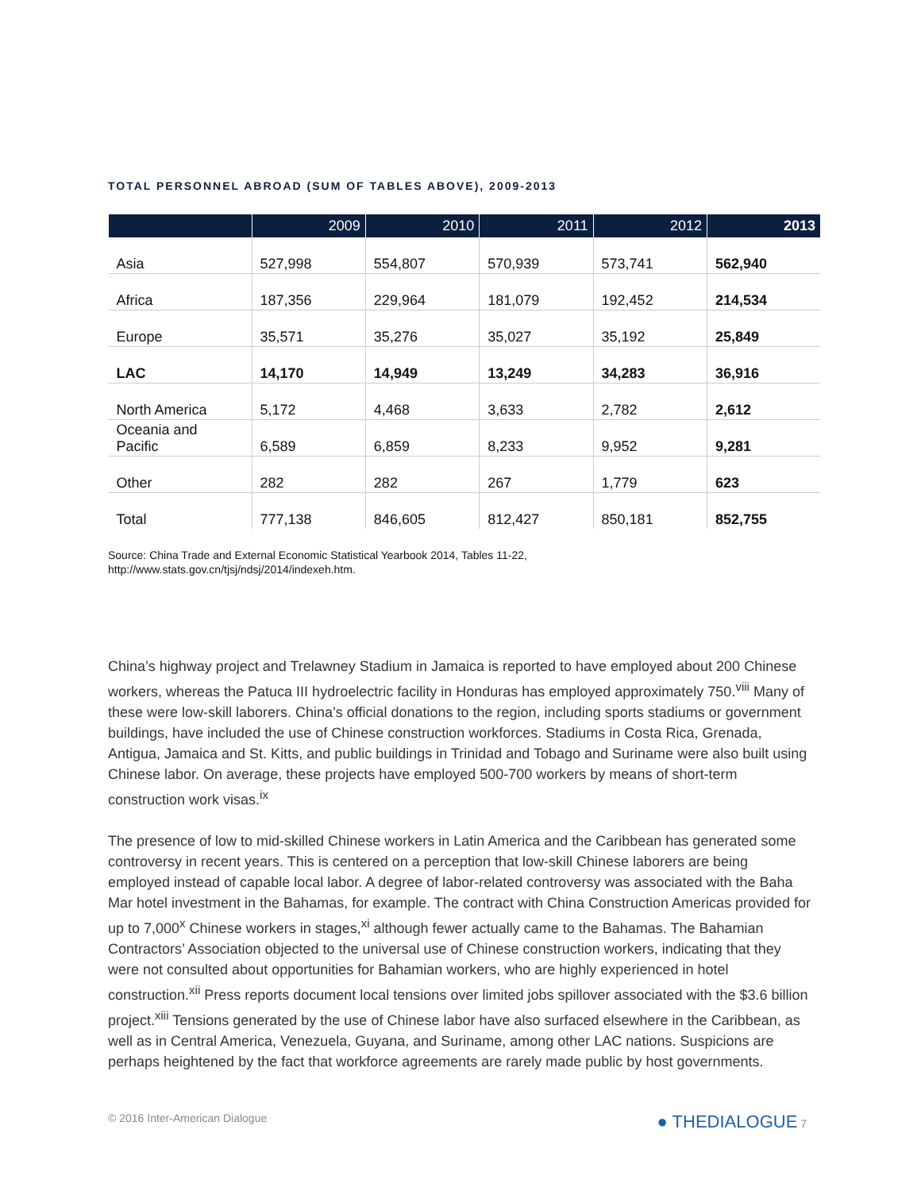TOTAL PERSONNEL ABROAD (SUM OF TABLES ABOVE), 2009-2013
| | 2009 | 2010 | 2011 | 2012 | 2013 |
| --- | --- | --- | --- | --- | --- |
| Asia | 527,998 | 554,807 | 570,939 | 573,741 | 562,940 |
| Africa | 187,356 | 229,964 | 181,079 | 192,452 | 214,534 |
| Europe | 35,571 | 35,276 | 35,027 | 35,192 | 25,849 |
| LAC | 14,170 | 14,949 | 13,249 | 34,283 | 36,916 |
| North America | 5,172 | 4,468 | 3,633 | 2,782 | 2,612 |
| Oceania and Pacific | 6,589 | 6,859 | 8,233 | 9,952 | 9,281 |
| Other | 282 | 282 | 267 | 1,779 | 623 |
| Total | 777,138 | 846,605 | 812,427 | 850,181 | 852,755 |
Source: China Trade and External Economic Statistical Yearbook 2014, Tables 11-22,
http://www.stats.gov.cn/tjsj/ndsj/2014/indexeh.htm.
China’s highway project and Trelawney Stadium in Jamaica is reported to have employed about 200 Chinese workers, whereas the Patuca III hydroelectric facility in Honduras has employed approximately 750.<sup>viii</sup> Many of these were low-skill laborers. China’s official donations to the region, including sports stadiums or government buildings, have included the use of Chinese construction workforces. Stadiums in Costa Rica, Grenada, Antigua, Jamaica and St. Kitts, and public buildings in Trinidad and Tobago and Suriname were also built using Chinese labor. On average, these projects have employed 500-700 workers by means of short-term construction work visas.<sup>ix</sup>
The presence of low to mid-skilled Chinese workers in Latin America and the Caribbean has generated some controversy in recent years. This is centered on a perception that low-skill Chinese laborers are being employed instead of capable local labor. A degree of labor-related controversy was associated with the Baha Mar hotel investment in the Bahamas, for example. The contract with China Construction Americas provided for up to 7,000<sup>x</sup> Chinese workers in stages,<sup>xi</sup> although fewer actually came to the Bahamas. The Bahamian Contractors’ Association objected to the universal use of Chinese construction workers, indicating that they were not consulted about opportunities for Bahamian workers, who are highly experienced in hotel construction.<sup>xii</sup> Press reports document local tensions over limited jobs spillover associated with the $3.6 billion project.<sup>xiii</sup> Tensions generated by the use of Chinese labor have also surfaced elsewhere in the Caribbean, as well as in Central America, Venezuela, Guyana, and Suriname, among other LAC nations. Suspicions are perhaps heightened by the fact that workforce agreements are rarely made public by host governments.
© 2016 Inter-American Dialogue ● THEDIALOGUE 7